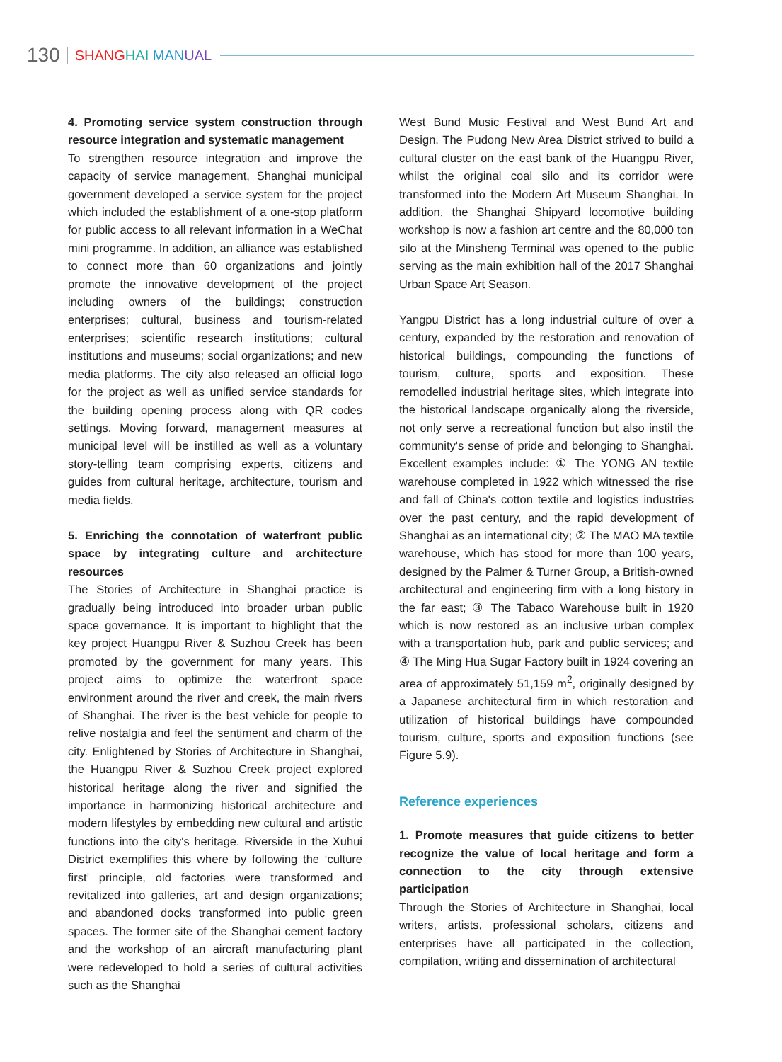130 SHANG HAI MAN UAL
4. Promoting service system construction through resource integration and systematic management
To strengthen resource integration and improve the capacity of service management, Shanghai municipal government developed a service system for the project which included the establishment of a one-stop platform for public access to all relevant information in a WeChat mini programme. In addition, an alliance was established to connect more than 60 organizations and jointly promote the innovative development of the project including owners of the buildings; construction enterprises; cultural, business and tourism-related enterprises; scientific research institutions; cultural institutions and museums; social organizations; and new media platforms. The city also released an official logo for the project as well as unified service standards for the building opening process along with QR codes settings. Moving forward, management measures at municipal level will be instilled as well as a voluntary story-telling team comprising experts, citizens and guides from cultural heritage, architecture, tourism and media fields.
5. Enriching the connotation of waterfront public space by integrating culture and architecture resources
The Stories of Architecture in Shanghai practice is gradually being introduced into broader urban public space governance. It is important to highlight that the key project Huangpu River & Suzhou Creek has been promoted by the government for many years. This project aims to optimize the waterfront space environment around the river and creek, the main rivers of Shanghai. The river is the best vehicle for people to relive nostalgia and feel the sentiment and charm of the city. Enlightened by Stories of Architecture in Shanghai, the Huangpu River & Suzhou Creek project explored historical heritage along the river and signified the importance in harmonizing historical architecture and modern lifestyles by embedding new cultural and artistic functions into the city's heritage. Riverside in the Xuhui District exemplifies this where by following the ‘culture first’ principle, old factories were transformed and revitalized into galleries, art and design organizations; and abandoned docks transformed into public green spaces. The former site of the Shanghai cement factory and the workshop of an aircraft manufacturing plant were redeveloped to hold a series of cultural activities such as the Shanghai
West Bund Music Festival and West Bund Art and Design. The Pudong New Area District strived to build a cultural cluster on the east bank of the Huangpu River, whilst the original coal silo and its corridor were transformed into the Modern Art Museum Shanghai. In addition, the Shanghai Shipyard locomotive building workshop is now a fashion art centre and the 80,000 ton silo at the Minsheng Terminal was opened to the public serving as the main exhibition hall of the 2017 Shanghai Urban Space Art Season.
Yangpu District has a long industrial culture of over a century, expanded by the restoration and renovation of historical buildings, compounding the functions of tourism, culture, sports and exposition. These remodelled industrial heritage sites, which integrate into the historical landscape organically along the riverside, not only serve a recreational function but also instil the community's sense of pride and belonging to Shanghai. Excellent examples include: ① The YONG AN textile warehouse completed in 1922 which witnessed the rise and fall of China's cotton textile and logistics industries over the past century, and the rapid development of Shanghai as an international city; ② The MAO MA textile warehouse, which has stood for more than 100 years, designed by the Palmer & Turner Group, a British-owned architectural and engineering firm with a long history in the far east; ③ The Tabaco Warehouse built in 1920 which is now restored as an inclusive urban complex with a transportation hub, park and public services; and ④ The Ming Hua Sugar Factory built in 1924 covering an area of approximately 51,159 m<sup>2</sup>, originally designed by a Japanese architectural firm in which restoration and utilization of historical buildings have compounded tourism, culture, sports and exposition functions (see Figure 5.9).
Reference experiences
1. Promote measures that guide citizens to better recognize the value of local heritage and form a connection to the city through extensive participation
Through the Stories of Architecture in Shanghai, local writers, artists, professional scholars, citizens and enterprises have all participated in the collection, compilation, writing and dissemination of architectural